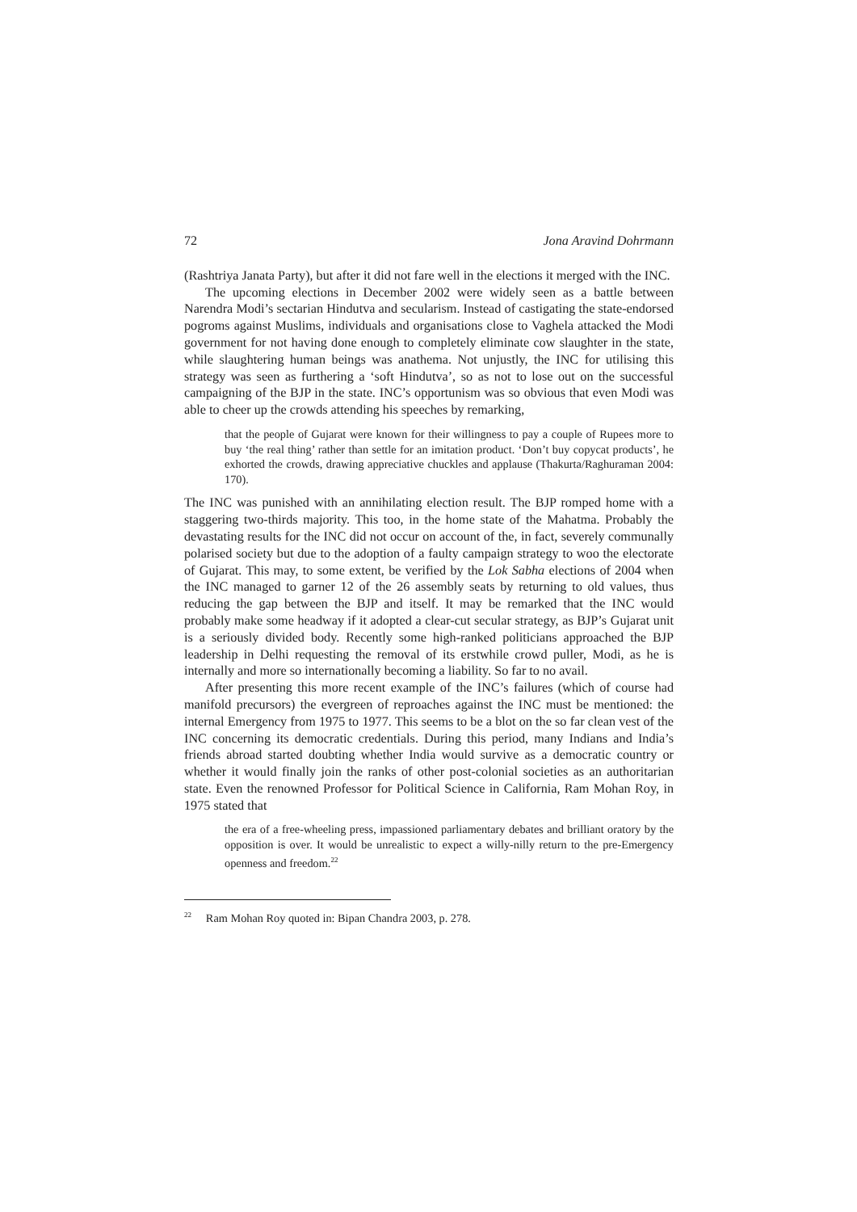72 Jona Aravind Dohrmann
(Rashtriya Janata Party), but after it did not fare well in the elections it merged with the INC.
The upcoming elections in December 2002 were widely seen as a battle between Narendra Modi’s sectarian Hindutva and secularism. Instead of castigating the state-endorsed pogroms against Muslims, individuals and organisations close to Vaghela attacked the Modi government for not having done enough to completely eliminate cow slaughter in the state, while slaughtering human beings was anathema. Not unjustly, the INC for utilising this strategy was seen as furthering a ‘soft Hindutva’, so as not to lose out on the successful campaigning of the BJP in the state. INC’s opportunism was so obvious that even Modi was able to cheer up the crowds attending his speeches by remarking,
that the people of Gujarat were known for their willingness to pay a couple of Rupees more to buy ‘the real thing’ rather than settle for an imitation product. ‘Don’t buy copycat products’, he exhorted the crowds, drawing appreciative chuckles and applause (Thakurta/Raghuraman 2004: 170).
The INC was punished with an annihilating election result. The BJP romped home with a staggering two-thirds majority. This too, in the home state of the Mahatma. Probably the devastating results for the INC did not occur on account of the, in fact, severely communally polarised society but due to the adoption of a faulty campaign strategy to woo the electorate of Gujarat. This may, to some extent, be verified by the Lok Sabha elections of 2004 when the INC managed to garner 12 of the 26 assembly seats by returning to old values, thus reducing the gap between the BJP and itself. It may be remarked that the INC would probably make some headway if it adopted a clear-cut secular strategy, as BJP’s Gujarat unit is a seriously divided body. Recently some high-ranked politicians approached the BJP leadership in Delhi requesting the removal of its erstwhile crowd puller, Modi, as he is internally and more so internationally becoming a liability. So far to no avail.
After presenting this more recent example of the INC’s failures (which of course had manifold precursors) the evergreen of reproaches against the INC must be mentioned: the internal Emergency from 1975 to 1977. This seems to be a blot on the so far clean vest of the INC concerning its democratic credentials. During this period, many Indians and India’s friends abroad started doubting whether India would survive as a democratic country or whether it would finally join the ranks of other post-colonial societies as an authoritarian state. Even the renowned Professor for Political Science in California, Ram Mohan Roy, in 1975 stated that
the era of a free-wheeling press, impassioned parliamentary debates and brilliant oratory by the opposition is over. It would be unrealistic to expect a willy-nilly return to the pre-Emergency openness and freedom.<sup>22</sup>
<sup>22</sup> Ram Mohan Roy quoted in: Bipan Chandra 2003, p. 278.